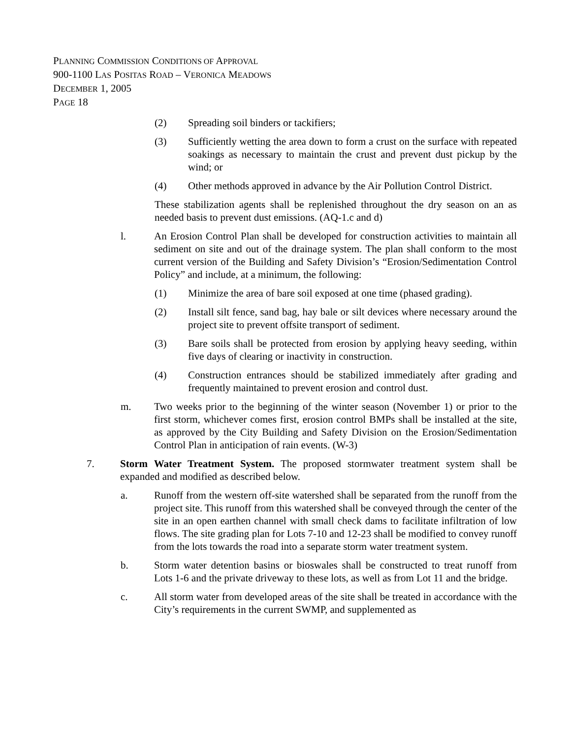PLANNING COMMISSION CONDITIONS OF APPROVAL
900-1100 LAS POSITAS ROAD – VERONICA MEADOWS
DECEMBER 1, 2005
PAGE 18
(2) Spreading soil binders or tackifiers;
(3) Sufficiently wetting the area down to form a crust on the surface with repeated soakings as necessary to maintain the crust and prevent dust pickup by the wind; or
(4) Other methods approved in advance by the Air Pollution Control District.
These stabilization agents shall be replenished throughout the dry season on an as needed basis to prevent dust emissions. (AQ-1.c and d)
l. An Erosion Control Plan shall be developed for construction activities to maintain all sediment on site and out of the drainage system. The plan shall conform to the most current version of the Building and Safety Division’s “Erosion/Sedimentation Control Policy” and include, at a minimum, the following:
(1) Minimize the area of bare soil exposed at one time (phased grading).
(2) Install silt fence, sand bag, hay bale or silt devices where necessary around the project site to prevent offsite transport of sediment.
(3) Bare soils shall be protected from erosion by applying heavy seeding, within five days of clearing or inactivity in construction.
(4) Construction entrances should be stabilized immediately after grading and frequently maintained to prevent erosion and control dust.
m. Two weeks prior to the beginning of the winter season (November 1) or prior to the first storm, whichever comes first, erosion control BMPs shall be installed at the site, as approved by the City Building and Safety Division on the Erosion/Sedimentation Control Plan in anticipation of rain events. (W-3)
7. Storm Water Treatment System. The proposed stormwater treatment system shall be expanded and modified as described below.
a. Runoff from the western off-site watershed shall be separated from the runoff from the project site. This runoff from this watershed shall be conveyed through the center of the site in an open earthen channel with small check dams to facilitate infiltration of low flows. The site grading plan for Lots 7-10 and 12-23 shall be modified to convey runoff from the lots towards the road into a separate storm water treatment system.
b. Storm water detention basins or bioswales shall be constructed to treat runoff from Lots 1-6 and the private driveway to these lots, as well as from Lot 11 and the bridge.
c. All storm water from developed areas of the site shall be treated in accordance with the City’s requirements in the current SWMP, and supplemented as